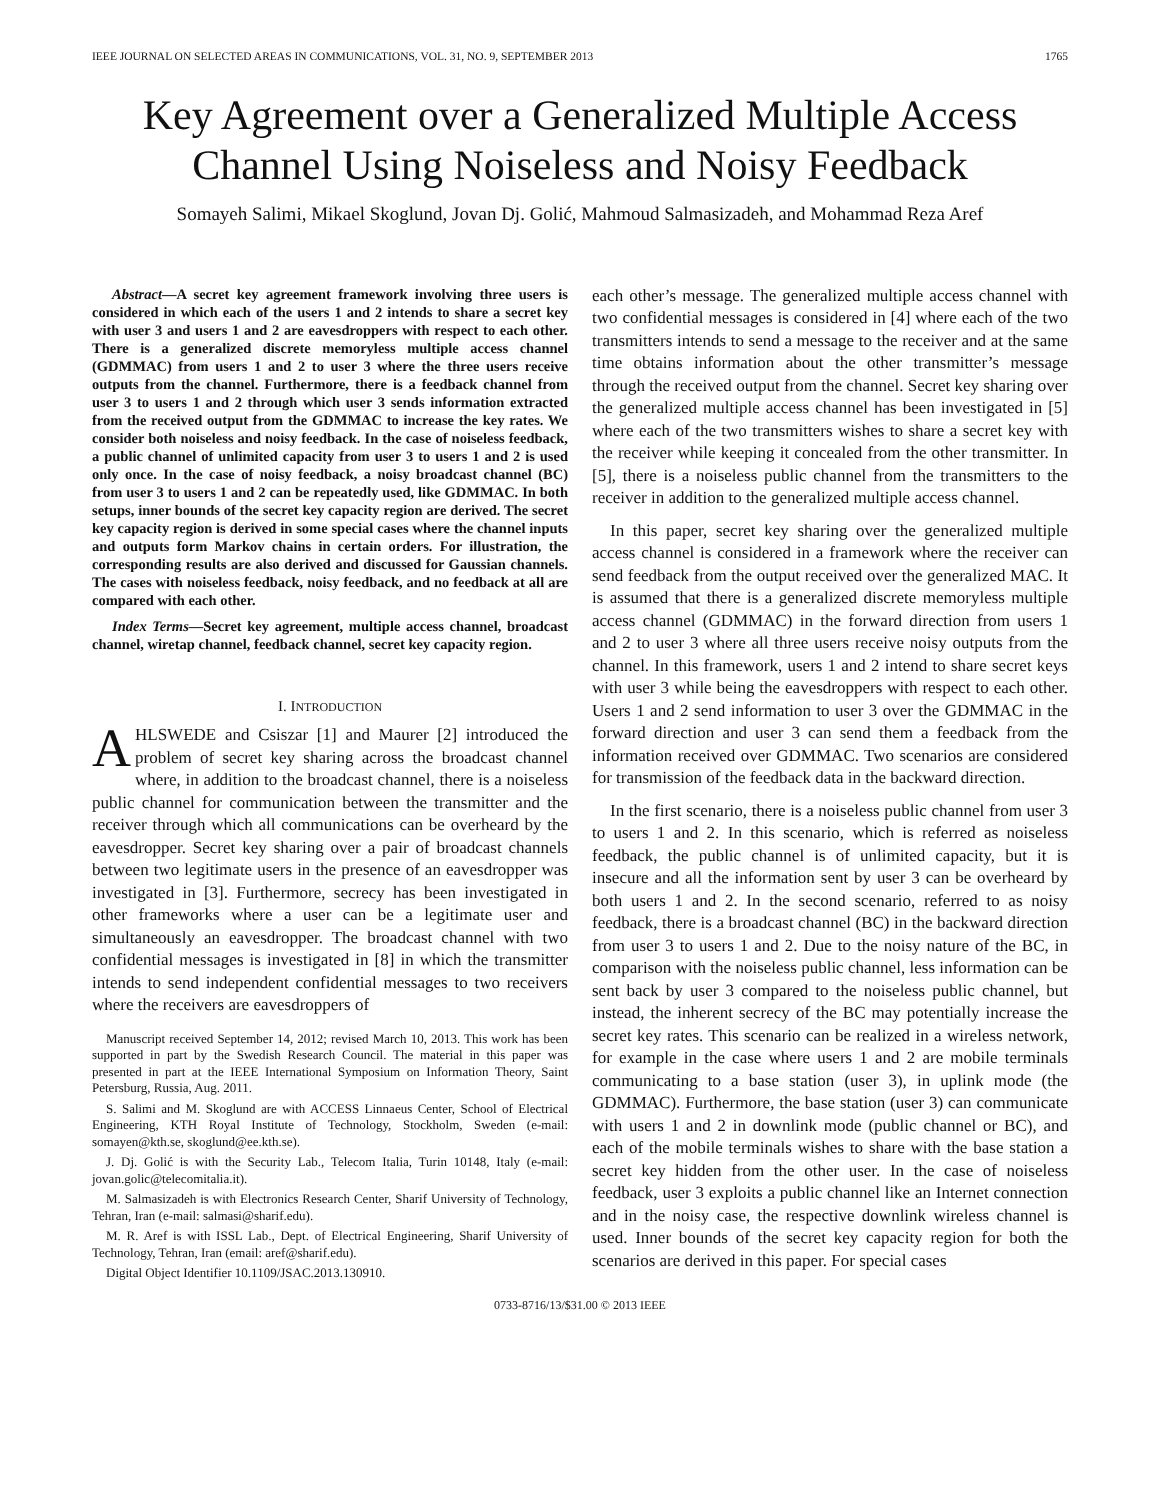IEEE JOURNAL ON SELECTED AREAS IN COMMUNICATIONS, VOL. 31, NO. 9, SEPTEMBER 2013 1765
Key Agreement over a Generalized Multiple Access Channel Using Noiseless and Noisy Feedback
Somayeh Salimi, Mikael Skoglund, Jovan Dj. Golić, Mahmoud Salmasizadeh, and Mohammad Reza Aref
Abstract—A secret key agreement framework involving three users is considered in which each of the users 1 and 2 intends to share a secret key with user 3 and users 1 and 2 are eavesdroppers with respect to each other. There is a generalized discrete memoryless multiple access channel (GDMMAC) from users 1 and 2 to user 3 where the three users receive outputs from the channel. Furthermore, there is a feedback channel from user 3 to users 1 and 2 through which user 3 sends information extracted from the received output from the GDMMAC to increase the key rates. We consider both noiseless and noisy feedback. In the case of noiseless feedback, a public channel of unlimited capacity from user 3 to users 1 and 2 is used only once. In the case of noisy feedback, a noisy broadcast channel (BC) from user 3 to users 1 and 2 can be repeatedly used, like GDMMAC. In both setups, inner bounds of the secret key capacity region are derived. The secret key capacity region is derived in some special cases where the channel inputs and outputs form Markov chains in certain orders. For illustration, the corresponding results are also derived and discussed for Gaussian channels. The cases with noiseless feedback, noisy feedback, and no feedback at all are compared with each other.
Index Terms—Secret key agreement, multiple access channel, broadcast channel, wiretap channel, feedback channel, secret key capacity region.
I. INTRODUCTION
AHLSWEDE and Csiszar [1] and Maurer [2] introduced the problem of secret key sharing across the broadcast channel where, in addition to the broadcast channel, there is a noiseless public channel for communication between the transmitter and the receiver through which all communications can be overheard by the eavesdropper. Secret key sharing over a pair of broadcast channels between two legitimate users in the presence of an eavesdropper was investigated in [3]. Furthermore, secrecy has been investigated in other frameworks where a user can be a legitimate user and simultaneously an eavesdropper. The broadcast channel with two confidential messages is investigated in [8] in which the transmitter intends to send independent confidential messages to two receivers where the receivers are eavesdroppers of
Manuscript received September 14, 2012; revised March 10, 2013. This work has been supported in part by the Swedish Research Council. The material in this paper was presented in part at the IEEE International Symposium on Information Theory, Saint Petersburg, Russia, Aug. 2011.
S. Salimi and M. Skoglund are with ACCESS Linnaeus Center, School of Electrical Engineering, KTH Royal Institute of Technology, Stockholm, Sweden (e-mail: somayen@kth.se, skoglund@ee.kth.se).
J. Dj. Golić is with the Security Lab., Telecom Italia, Turin 10148, Italy (e-mail: jovan.golic@telecomitalia.it).
M. Salmasizadeh is with Electronics Research Center, Sharif University of Technology, Tehran, Iran (e-mail: salmasi@sharif.edu).
M. R. Aref is with ISSL Lab., Dept. of Electrical Engineering, Sharif University of Technology, Tehran, Iran (email: aref@sharif.edu).
Digital Object Identifier 10.1109/JSAC.2013.130910.
each other’s message. The generalized multiple access channel with two confidential messages is considered in [4] where each of the two transmitters intends to send a message to the receiver and at the same time obtains information about the other transmitter’s message through the received output from the channel. Secret key sharing over the generalized multiple access channel has been investigated in [5] where each of the two transmitters wishes to share a secret key with the receiver while keeping it concealed from the other transmitter. In [5], there is a noiseless public channel from the transmitters to the receiver in addition to the generalized multiple access channel.
In this paper, secret key sharing over the generalized multiple access channel is considered in a framework where the receiver can send feedback from the output received over the generalized MAC. It is assumed that there is a generalized discrete memoryless multiple access channel (GDMMAC) in the forward direction from users 1 and 2 to user 3 where all three users receive noisy outputs from the channel. In this framework, users 1 and 2 intend to share secret keys with user 3 while being the eavesdroppers with respect to each other. Users 1 and 2 send information to user 3 over the GDMMAC in the forward direction and user 3 can send them a feedback from the information received over GDMMAC. Two scenarios are considered for transmission of the feedback data in the backward direction.
In the first scenario, there is a noiseless public channel from user 3 to users 1 and 2. In this scenario, which is referred as noiseless feedback, the public channel is of unlimited capacity, but it is insecure and all the information sent by user 3 can be overheard by both users 1 and 2. In the second scenario, referred to as noisy feedback, there is a broadcast channel (BC) in the backward direction from user 3 to users 1 and 2. Due to the noisy nature of the BC, in comparison with the noiseless public channel, less information can be sent back by user 3 compared to the noiseless public channel, but instead, the inherent secrecy of the BC may potentially increase the secret key rates. This scenario can be realized in a wireless network, for example in the case where users 1 and 2 are mobile terminals communicating to a base station (user 3), in uplink mode (the GDMMAC). Furthermore, the base station (user 3) can communicate with users 1 and 2 in downlink mode (public channel or BC), and each of the mobile terminals wishes to share with the base station a secret key hidden from the other user. In the case of noiseless feedback, user 3 exploits a public channel like an Internet connection and in the noisy case, the respective downlink wireless channel is used. Inner bounds of the secret key capacity region for both the scenarios are derived in this paper. For special cases
0733-8716/13/$31.00 © 2013 IEEE